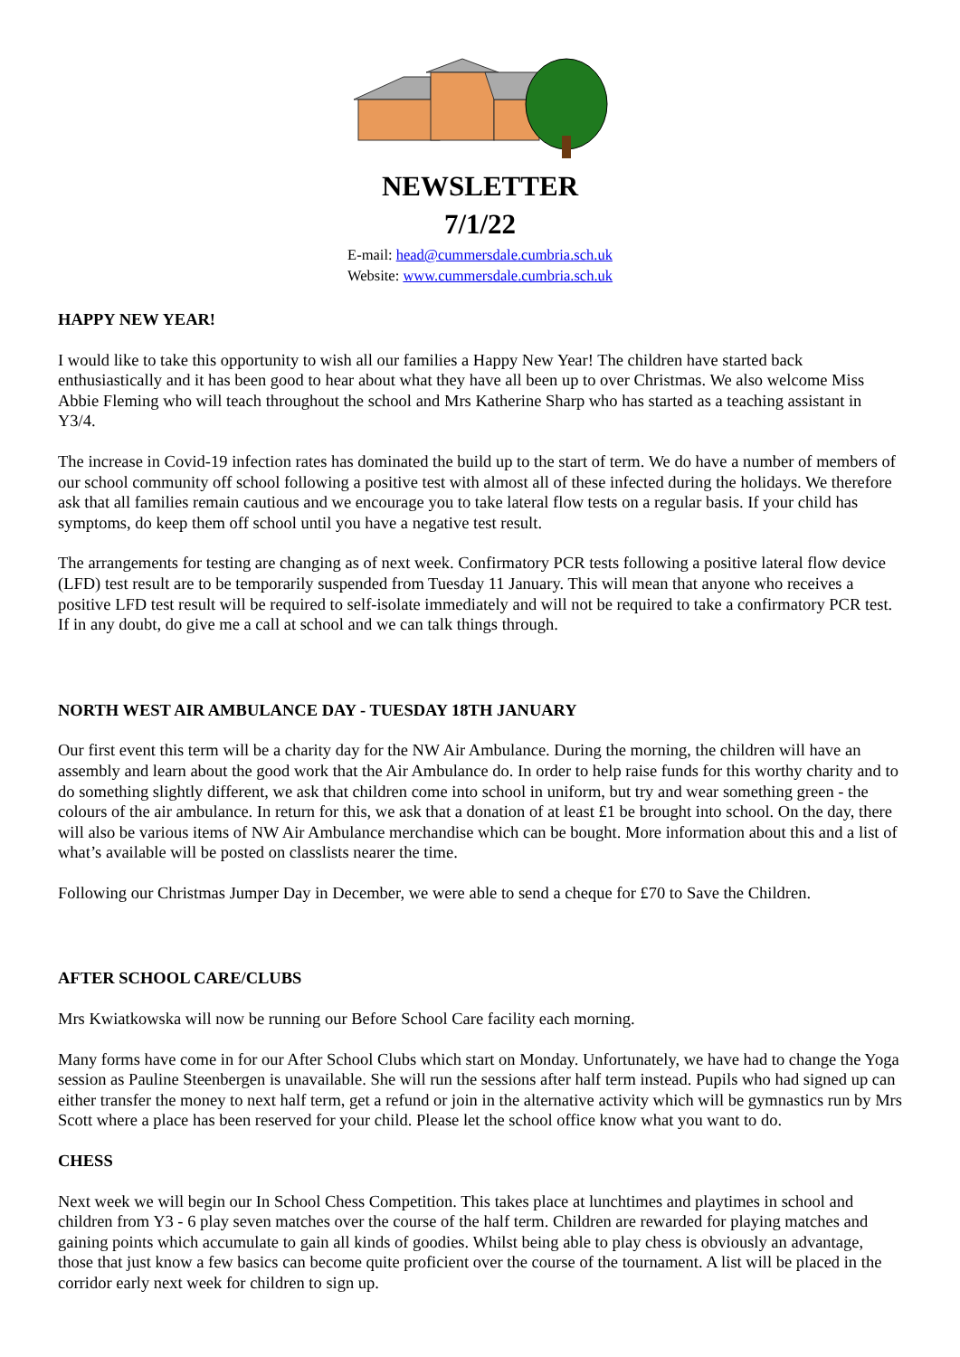NEWSLETTER
7/1/22
E-mail: head@cummersdale.cumbria.sch.uk
Website: www.cummersdale.cumbria.sch.uk
HAPPY NEW YEAR!
I would like to take this opportunity to wish all our families a Happy New Year! The children have started back enthusiastically and it has been good to hear about what they have all been up to over Christmas. We also welcome Miss Abbie Fleming who will teach throughout the school and Mrs Katherine Sharp who has started as a teaching assistant in Y3/4.
The increase in Covid-19 infection rates has dominated the build up to the start of term. We do have a number of members of our school community off school following a positive test with almost all of these infected during the holidays. We therefore ask that all families remain cautious and we encourage you to take lateral flow tests on a regular basis. If your child has symptoms, do keep them off school until you have a negative test result.
The arrangements for testing are changing as of next week. Confirmatory PCR tests following a positive lateral flow device (LFD) test result are to be temporarily suspended from Tuesday 11 January. This will mean that anyone who receives a positive LFD test result will be required to self-isolate immediately and will not be required to take a confirmatory PCR test. If in any doubt, do give me a call at school and we can talk things through.
NORTH WEST AIR AMBULANCE DAY - TUESDAY 18TH JANUARY
Our first event this term will be a charity day for the NW Air Ambulance. During the morning, the children will have an assembly and learn about the good work that the Air Ambulance do. In order to help raise funds for this worthy charity and to do something slightly different, we ask that children come into school in uniform, but try and wear something green - the colours of the air ambulance. In return for this, we ask that a donation of at least £1 be brought into school. On the day, there will also be various items of NW Air Ambulance merchandise which can be bought. More information about this and a list of what’s available will be posted on classlists nearer the time.
Following our Christmas Jumper Day in December, we were able to send a cheque for £70 to Save the Children.
AFTER SCHOOL CARE/CLUBS
Mrs Kwiatkowska will now be running our Before School Care facility each morning.
Many forms have come in for our After School Clubs which start on Monday. Unfortunately, we have had to change the Yoga session as Pauline Steenbergen is unavailable. She will run the sessions after half term instead. Pupils who had signed up can either transfer the money to next half term, get a refund or join in the alternative activity which will be gymnastics run by Mrs Scott where a place has been reserved for your child. Please let the school office know what you want to do.
CHESS
Next week we will begin our In School Chess Competition. This takes place at lunchtimes and playtimes in school and children from Y3 - 6 play seven matches over the course of the half term. Children are rewarded for playing matches and gaining points which accumulate to gain all kinds of goodies. Whilst being able to play chess is obviously an advantage, those that just know a few basics can become quite proficient over the course of the tournament. A list will be placed in the corridor early next week for children to sign up.